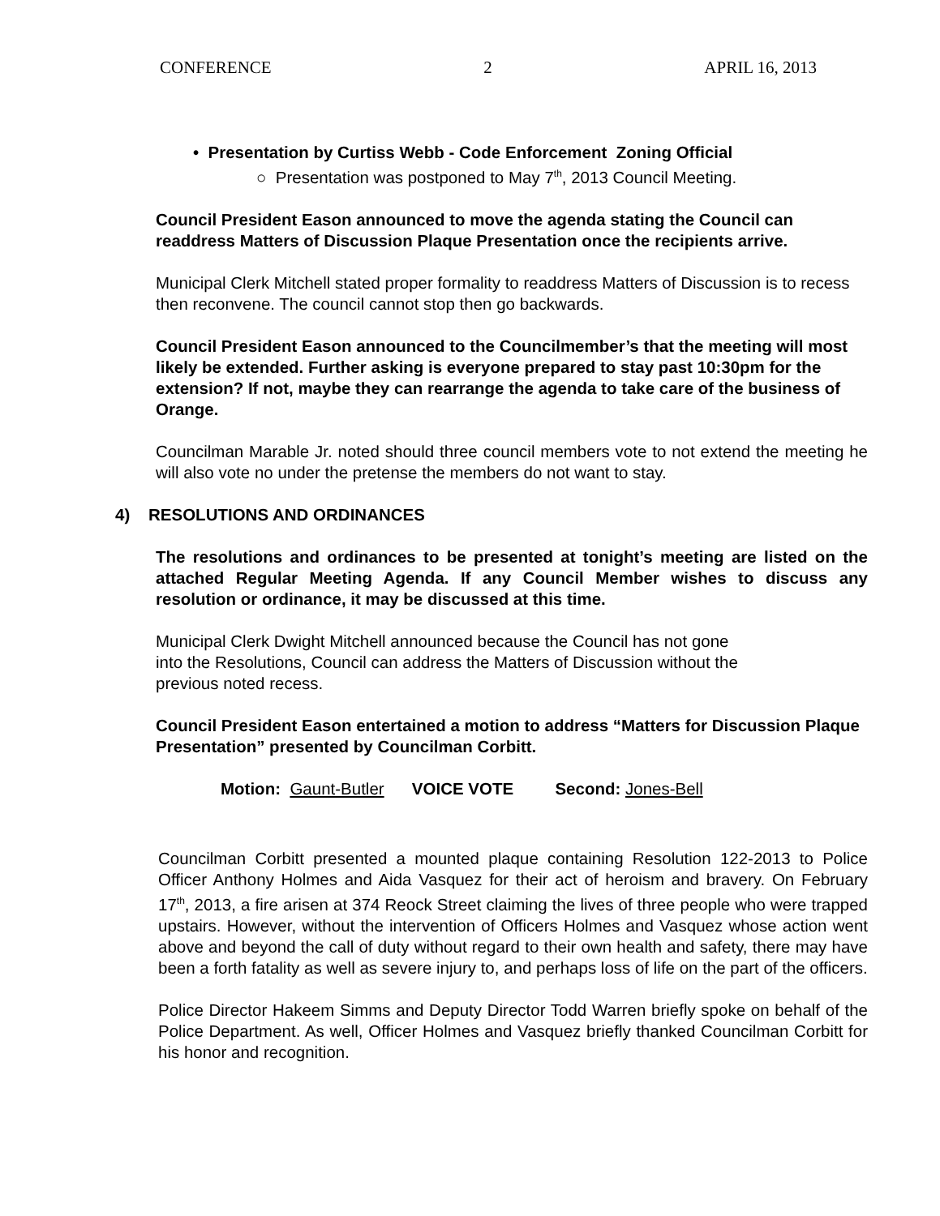CONFERENCE 2 APRIL 16, 2013
• Presentation by Curtiss Webb - Code Enforcement Zoning Official
○ Presentation was postponed to May 7<sup>th</sup>, 2013 Council Meeting.
Council President Eason announced to move the agenda stating the Council can readdress Matters of Discussion Plaque Presentation once the recipients arrive.
Municipal Clerk Mitchell stated proper formality to readdress Matters of Discussion is to recess then reconvene. The council cannot stop then go backwards.
Council President Eason announced to the Councilmember’s that the meeting will most likely be extended. Further asking is everyone prepared to stay past 10:30pm for the extension? If not, maybe they can rearrange the agenda to take care of the business of Orange.
Councilman Marable Jr. noted should three council members vote to not extend the meeting he will also vote no under the pretense the members do not want to stay.
4) RESOLUTIONS AND ORDINANCES
The resolutions and ordinances to be presented at tonight’s meeting are listed on the attached Regular Meeting Agenda. If any Council Member wishes to discuss any resolution or ordinance, it may be discussed at this time.
Municipal Clerk Dwight Mitchell announced because the Council has not gone
into the Resolutions, Council can address the Matters of Discussion without the
previous noted recess.
Council President Eason entertained a motion to address “Matters for Discussion Plaque Presentation” presented by Councilman Corbitt.
Motion: Gaunt-Butler VOICE VOTE Second: Jones-Bell
Councilman Corbitt presented a mounted plaque containing Resolution 122-2013 to Police Officer Anthony Holmes and Aida Vasquez for their act of heroism and bravery. On February 17<sup>th</sup>, 2013, a fire arisen at 374 Reock Street claiming the lives of three people who were trapped upstairs. However, without the intervention of Officers Holmes and Vasquez whose action went above and beyond the call of duty without regard to their own health and safety, there may have been a forth fatality as well as severe injury to, and perhaps loss of life on the part of the officers.
Police Director Hakeem Simms and Deputy Director Todd Warren briefly spoke on behalf of the Police Department. As well, Officer Holmes and Vasquez briefly thanked Councilman Corbitt for his honor and recognition.